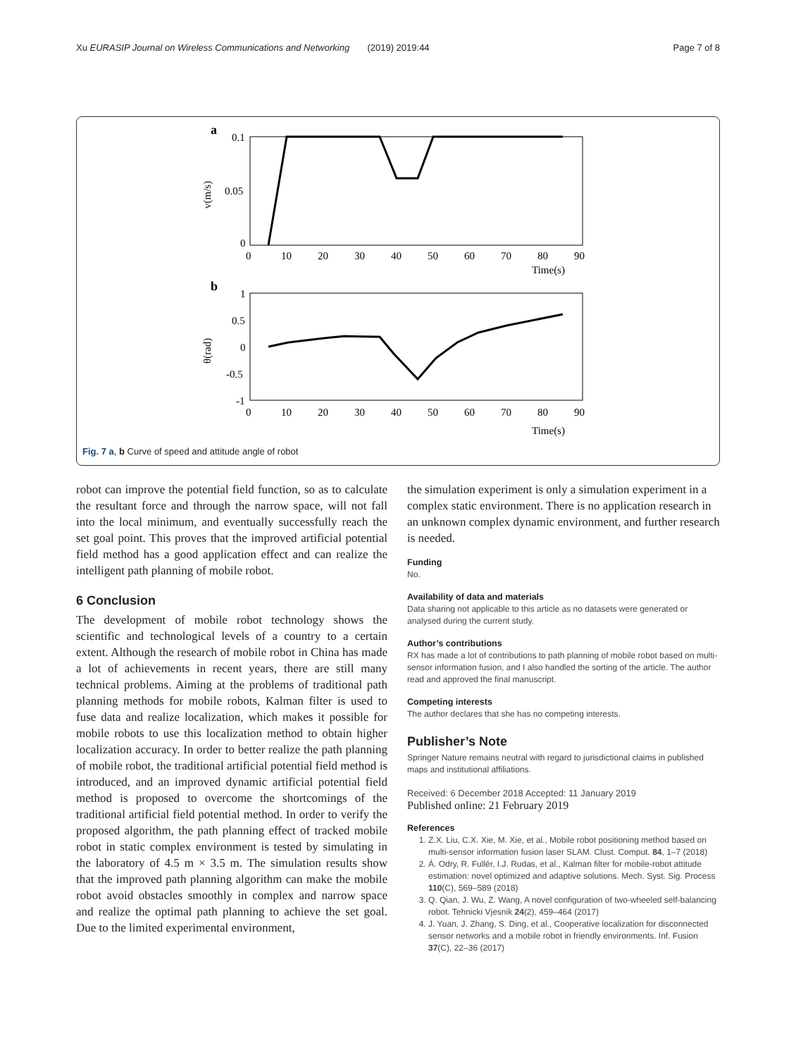Xu EURASIP Journal on Wireless Communications and Networking (2019) 2019:44 Page 7 of 8
a
0.1
0.05
0
v(m/s)
0
10
20
30
40
50
60
70
80
90
Time(s)
b
1
0.5
0
-0.5
-1
θ(rad)
0
10
20
30
40
50
60
70
80
90
Time(s)
Fig. 7 a, b Curve of speed and attitude angle of robot
robot can improve the potential field function, so as to calculate the resultant force and through the narrow space, will not fall into the local minimum, and eventually successfully reach the set goal point. This proves that the improved artificial potential field method has a good application effect and can realize the intelligent path planning of mobile robot.
6 Conclusion
The development of mobile robot technology shows the scientific and technological levels of a country to a certain extent. Although the research of mobile robot in China has made a lot of achievements in recent years, there are still many technical problems. Aiming at the problems of traditional path planning methods for mobile robots, Kalman filter is used to fuse data and realize localization, which makes it possible for mobile robots to use this localization method to obtain higher localization accuracy. In order to better realize the path planning of mobile robot, the traditional artificial potential field method is introduced, and an improved dynamic artificial potential field method is proposed to overcome the shortcomings of the traditional artificial field potential method. In order to verify the proposed algorithm, the path planning effect of tracked mobile robot in static complex environment is tested by simulating in the laboratory of 4.5 m × 3.5 m. The simulation results show that the improved path planning algorithm can make the mobile robot avoid obstacles smoothly in complex and narrow space and realize the optimal path planning to achieve the set goal. Due to the limited experimental environment,
the simulation experiment is only a simulation experiment in a complex static environment. There is no application research in an unknown complex dynamic environment, and further research is needed.
Funding
No.
Availability of data and materials
Data sharing not applicable to this article as no datasets were generated or analysed during the current study.
Author’s contributions
RX has made a lot of contributions to path planning of mobile robot based on multi-sensor information fusion, and I also handled the sorting of the article. The author read and approved the final manuscript.
Competing interests
The author declares that she has no competing interests.
Publisher’s Note
Springer Nature remains neutral with regard to jurisdictional claims in published maps and institutional affiliations.
Received: 6 December 2018 Accepted: 11 January 2019
Published online: 21 February 2019
References
1. Z.X. Liu, C.X. Xie, M. Xie, et al., Mobile robot positioning method based on multi-sensor information fusion laser SLAM. Clust. Comput. 84, 1–7 (2018)
2. Á. Odry, R. Fullér, I.J. Rudas, et al., Kalman filter for mobile-robot attitude estimation: novel optimized and adaptive solutions. Mech. Syst. Sig. Process 110(C), 569–589 (2018)
3. Q. Qian, J. Wu, Z. Wang, A novel configuration of two-wheeled self-balancing robot. Tehnicki Vjesnik 24(2), 459–464 (2017)
4. J. Yuan, J. Zhang, S. Ding, et al., Cooperative localization for disconnected sensor networks and a mobile robot in friendly environments. Inf. Fusion 37(C), 22–36 (2017)